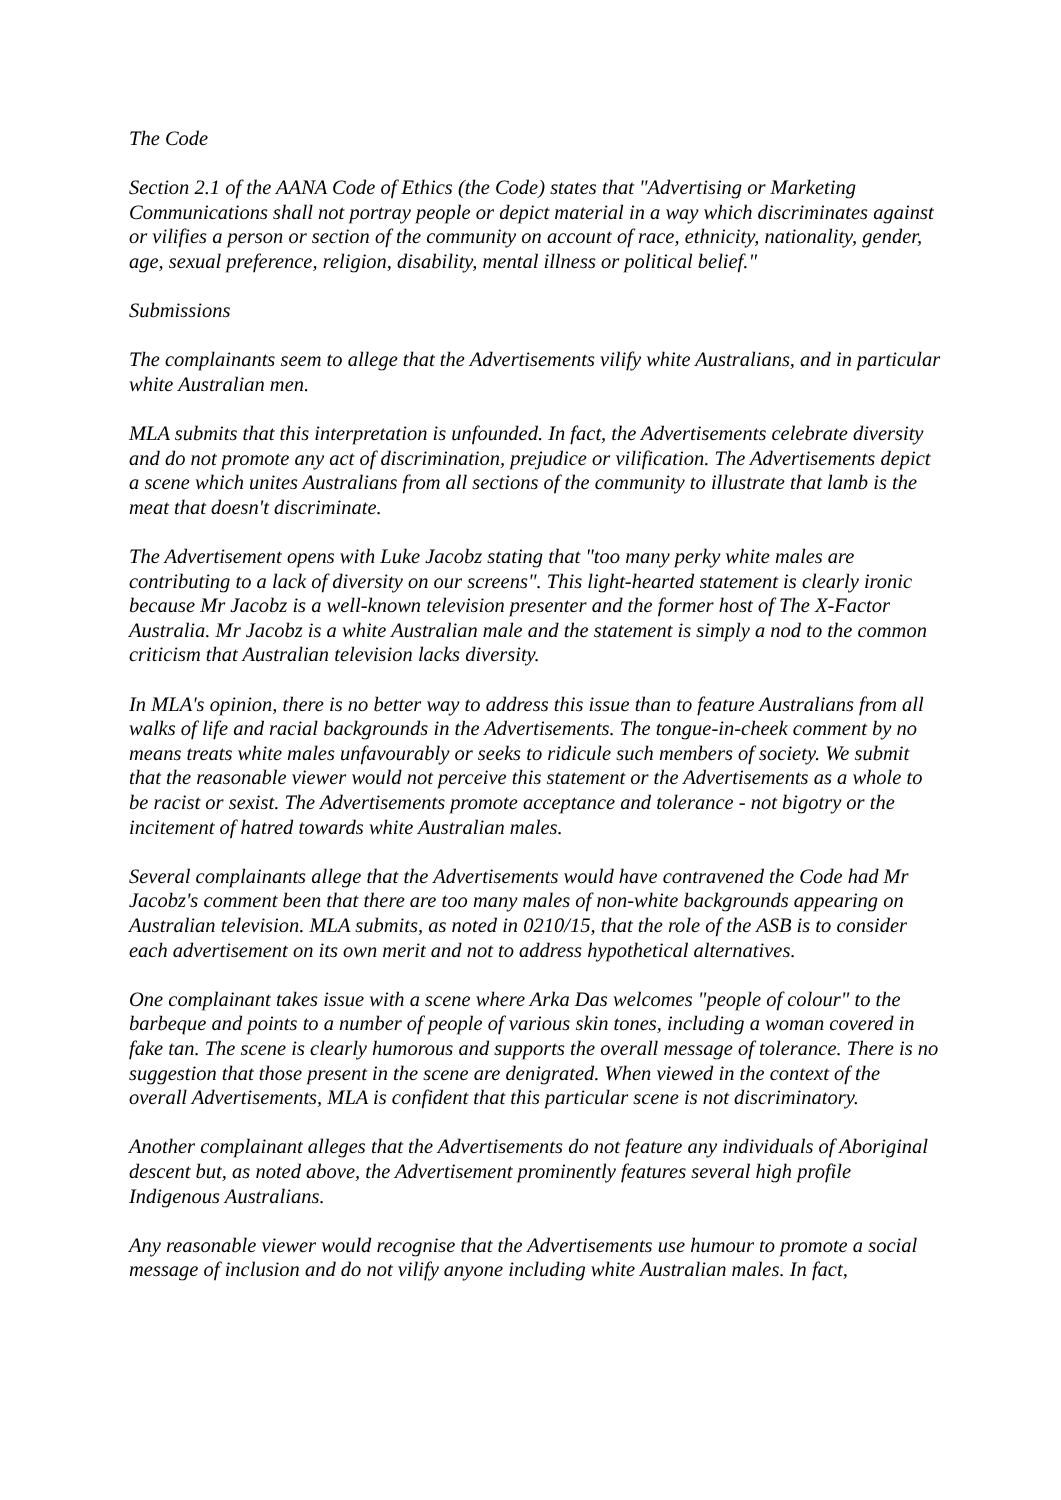The Code
Section 2.1 of the AANA Code of Ethics (the Code) states that "Advertising or Marketing Communications shall not portray people or depict material in a way which discriminates against or vilifies a person or section of the community on account of race, ethnicity, nationality, gender, age, sexual preference, religion, disability, mental illness or political belief."
Submissions
The complainants seem to allege that the Advertisements vilify white Australians, and in particular white Australian men.
MLA submits that this interpretation is unfounded. In fact, the Advertisements celebrate diversity and do not promote any act of discrimination, prejudice or vilification. The Advertisements depict a scene which unites Australians from all sections of the community to illustrate that lamb is the meat that doesn't discriminate.
The Advertisement opens with Luke Jacobz stating that "too many perky white males are contributing to a lack of diversity on our screens". This light-hearted statement is clearly ironic because Mr Jacobz is a well-known television presenter and the former host of The X-Factor Australia. Mr Jacobz is a white Australian male and the statement is simply a nod to the common criticism that Australian television lacks diversity.
In MLA's opinion, there is no better way to address this issue than to feature Australians from all walks of life and racial backgrounds in the Advertisements. The tongue-in-cheek comment by no means treats white males unfavourably or seeks to ridicule such members of society. We submit that the reasonable viewer would not perceive this statement or the Advertisements as a whole to be racist or sexist. The Advertisements promote acceptance and tolerance - not bigotry or the incitement of hatred towards white Australian males.
Several complainants allege that the Advertisements would have contravened the Code had Mr Jacobz's comment been that there are too many males of non-white backgrounds appearing on Australian television. MLA submits, as noted in 0210/15, that the role of the ASB is to consider each advertisement on its own merit and not to address hypothetical alternatives.
One complainant takes issue with a scene where Arka Das welcomes "people of colour" to the barbeque and points to a number of people of various skin tones, including a woman covered in fake tan. The scene is clearly humorous and supports the overall message of tolerance. There is no suggestion that those present in the scene are denigrated. When viewed in the context of the overall Advertisements, MLA is confident that this particular scene is not discriminatory.
Another complainant alleges that the Advertisements do not feature any individuals of Aboriginal descent but, as noted above, the Advertisement prominently features several high profile Indigenous Australians.
Any reasonable viewer would recognise that the Advertisements use humour to promote a social message of inclusion and do not vilify anyone including white Australian males. In fact,